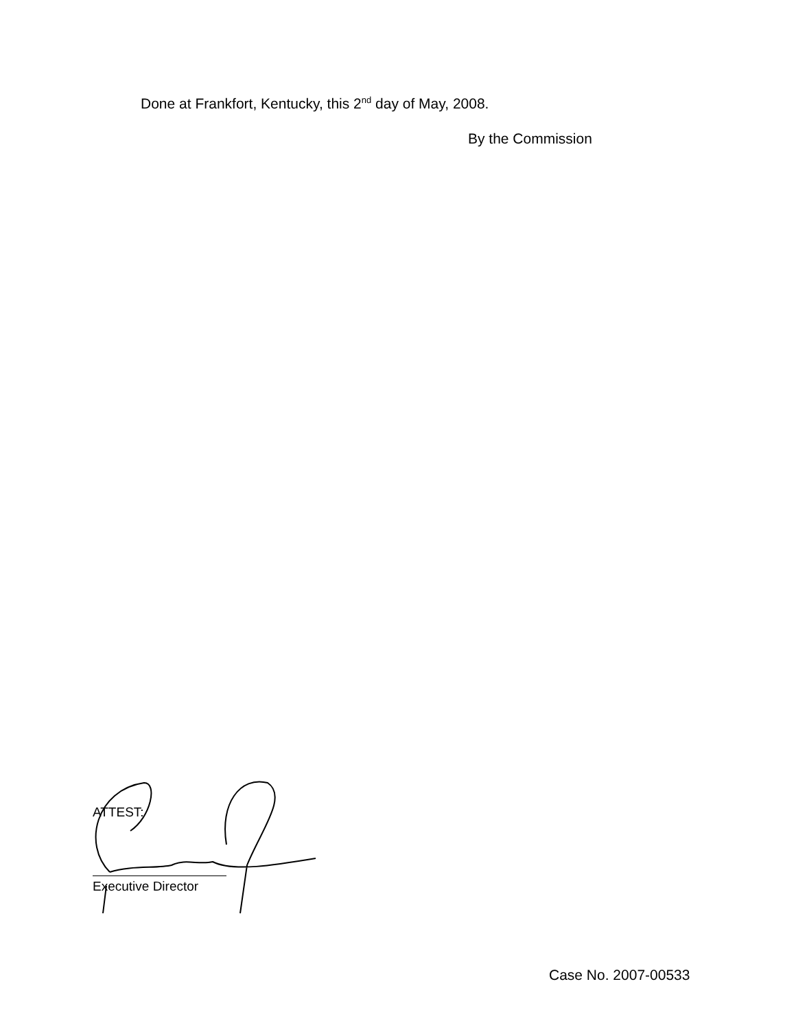Done at Frankfort, Kentucky, this 2<sup>nd</sup> day of May, 2008.
By the Commission
ATTEST:
Executive Director
Case No. 2007-00533